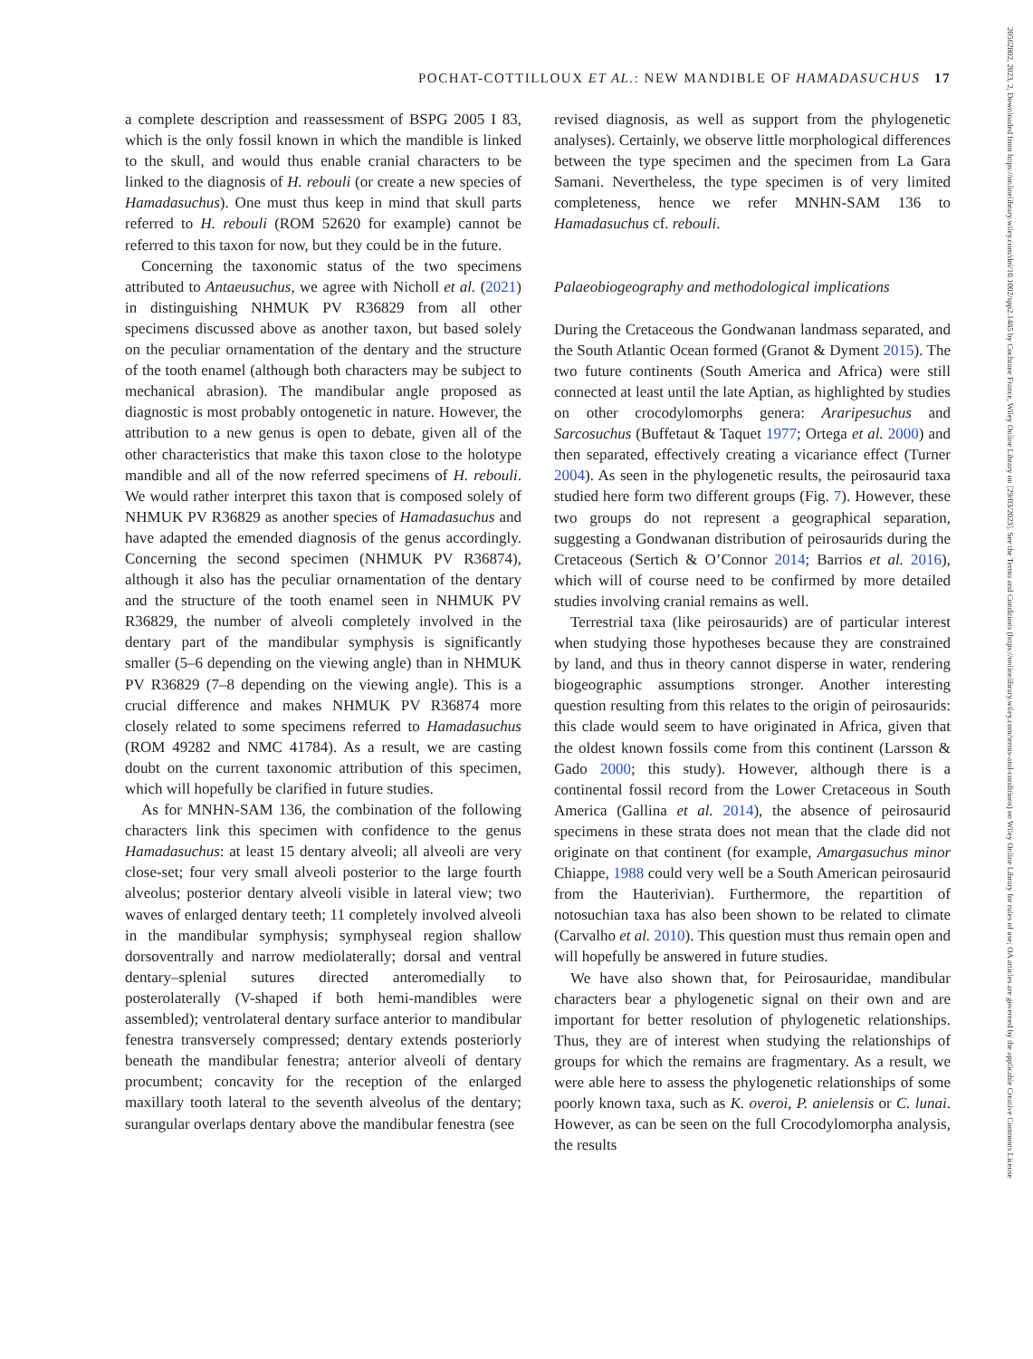POCHAT-COTTILLOUX ET AL.: NEW MANDIBLE OF HAMADASUCHUS 17
a complete description and reassessment of BSPG 2005 I 83, which is the only fossil known in which the mandible is linked to the skull, and would thus enable cranial characters to be linked to the diagnosis of H. rebouli (or create a new species of Hamadasuchus). One must thus keep in mind that skull parts referred to H. rebouli (ROM 52620 for example) cannot be referred to this taxon for now, but they could be in the future.
Concerning the taxonomic status of the two specimens attributed to Antaeusuchus, we agree with Nicholl et al. (2021) in distinguishing NHMUK PV R36829 from all other specimens discussed above as another taxon, but based solely on the peculiar ornamentation of the dentary and the structure of the tooth enamel (although both characters may be subject to mechanical abrasion). The mandibular angle proposed as diagnostic is most probably ontogenetic in nature. However, the attribution to a new genus is open to debate, given all of the other characteristics that make this taxon close to the holotype mandible and all of the now referred specimens of H. rebouli. We would rather interpret this taxon that is composed solely of NHMUK PV R36829 as another species of Hamadasuchus and have adapted the emended diagnosis of the genus accordingly. Concerning the second specimen (NHMUK PV R36874), although it also has the peculiar ornamentation of the dentary and the structure of the tooth enamel seen in NHMUK PV R36829, the number of alveoli completely involved in the dentary part of the mandibular symphysis is significantly smaller (5–6 depending on the viewing angle) than in NHMUK PV R36829 (7–8 depending on the viewing angle). This is a crucial difference and makes NHMUK PV R36874 more closely related to some specimens referred to Hamadasuchus (ROM 49282 and NMC 41784). As a result, we are casting doubt on the current taxonomic attribution of this specimen, which will hopefully be clarified in future studies.
As for MNHN-SAM 136, the combination of the following characters link this specimen with confidence to the genus Hamadasuchus: at least 15 dentary alveoli; all alveoli are very close-set; four very small alveoli posterior to the large fourth alveolus; posterior dentary alveoli visible in lateral view; two waves of enlarged dentary teeth; 11 completely involved alveoli in the mandibular symphysis; symphyseal region shallow dorsoventrally and narrow mediolaterally; dorsal and ventral dentary–splenial sutures directed anteromedially to posterolaterally (V-shaped if both hemi-mandibles were assembled); ventrolateral dentary surface anterior to mandibular fenestra transversely compressed; dentary extends posteriorly beneath the mandibular fenestra; anterior alveoli of dentary procumbent; concavity for the reception of the enlarged maxillary tooth lateral to the seventh alveolus of the dentary; surangular overlaps dentary above the mandibular fenestra (see
revised diagnosis, as well as support from the phylogenetic analyses). Certainly, we observe little morphological differences between the type specimen and the specimen from La Gara Samani. Nevertheless, the type specimen is of very limited completeness, hence we refer MNHN-SAM 136 to Hamadasuchus cf. rebouli.
Palaeobiogeography and methodological implications
During the Cretaceous the Gondwanan landmass separated, and the South Atlantic Ocean formed (Granot & Dyment 2015). The two future continents (South America and Africa) were still connected at least until the late Aptian, as highlighted by studies on other crocodylomorphs genera: Araripesuchus and Sarcosuchus (Buffetaut & Taquet 1977; Ortega et al. 2000) and then separated, effectively creating a vicariance effect (Turner 2004). As seen in the phylogenetic results, the peirosaurid taxa studied here form two different groups (Fig. 7). However, these two groups do not represent a geographical separation, suggesting a Gondwanan distribution of peirosaurids during the Cretaceous (Sertich & O’Connor 2014; Barrios et al. 2016), which will of course need to be confirmed by more detailed studies involving cranial remains as well.
Terrestrial taxa (like peirosaurids) are of particular interest when studying those hypotheses because they are constrained by land, and thus in theory cannot disperse in water, rendering biogeographic assumptions stronger. Another interesting question resulting from this relates to the origin of peirosaurids: this clade would seem to have originated in Africa, given that the oldest known fossils come from this continent (Larsson & Gado 2000; this study). However, although there is a continental fossil record from the Lower Cretaceous in South America (Gallina et al. 2014), the absence of peirosaurid specimens in these strata does not mean that the clade did not originate on that continent (for example, Amargasuchus minor Chiappe, 1988 could very well be a South American peirosaurid from the Hauterivian). Furthermore, the repartition of notosuchian taxa has also been shown to be related to climate (Carvalho et al. 2010). This question must thus remain open and will hopefully be answered in future studies.
We have also shown that, for Peirosauridae, mandibular characters bear a phylogenetic signal on their own and are important for better resolution of phylogenetic relationships. Thus, they are of interest when studying the relationships of groups for which the remains are fragmentary. As a result, we were able here to assess the phylogenetic relationships of some poorly known taxa, such as K. overoi, P. anielensis or C. lunai. However, as can be seen on the full Crocodylomorpha analysis, the results
20562802, 2023, 2, Downloaded from https://onlinelibrary.wiley.com/doi/10.1002/spp2.1485 by Cochrane France, Wiley Online Library on [29/03/2023]. See the Terms and Conditions (https://onlinelibrary.wiley.com/terms-and-conditions) on Wiley Online Library for rules of use; OA articles are governed by the applicable Creative Commons License